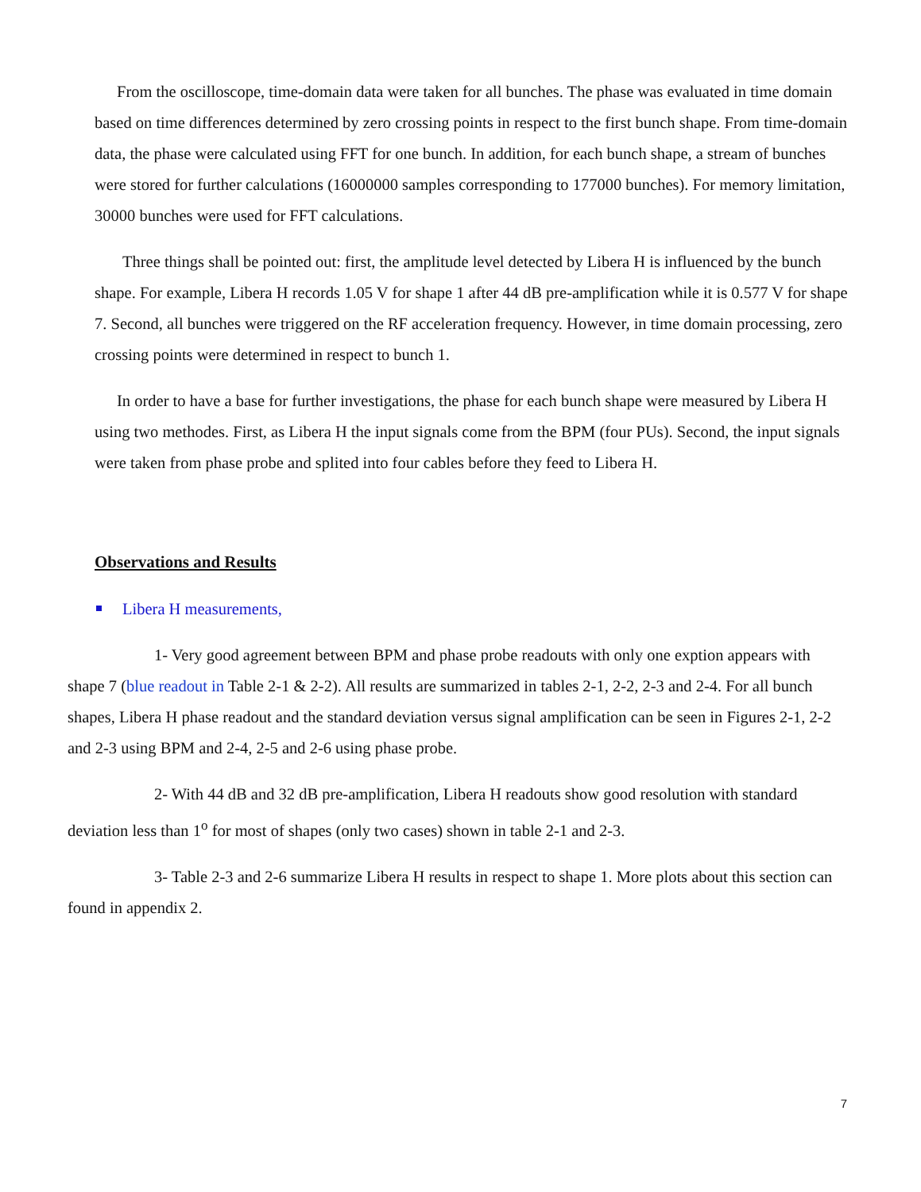From the oscilloscope, time-domain data were taken for all bunches. The phase was evaluated in time domain based on time differences determined by zero crossing points in respect to the first bunch shape. From time-domain data, the phase were calculated using FFT for one bunch. In addition, for each bunch shape, a stream of bunches were stored for further calculations (16000000 samples corresponding to 177000 bunches). For memory limitation, 30000 bunches were used for FFT calculations.
Three things shall be pointed out: first, the amplitude level detected by Libera H is influenced by the bunch shape. For example, Libera H records 1.05 V for shape 1 after 44 dB pre-amplification while it is 0.577 V for shape 7. Second, all bunches were triggered on the RF acceleration frequency. However, in time domain processing, zero crossing points were determined in respect to bunch 1.
In order to have a base for further investigations, the phase for each bunch shape were measured by Libera H using two methodes. First, as Libera H the input signals come from the BPM (four PUs). Second, the input signals were taken from phase probe and splited into four cables before they feed to Libera H.
Observations and Results
Libera H measurements,
1- Very good agreement between BPM and phase probe readouts with only one exption appears with shape 7 (blue readout in Table 2-1 & 2-2). All results are summarized in tables 2-1, 2-2, 2-3 and 2-4. For all bunch shapes, Libera H phase readout and the standard deviation versus signal amplification can be seen in Figures 2-1, 2-2 and 2-3 using BPM and 2-4, 2-5 and 2-6 using phase probe.
2- With 44 dB and 32 dB pre-amplification, Libera H readouts show good resolution with standard deviation less than 1<sup>o</sup> for most of shapes (only two cases) shown in table 2-1 and 2-3.
3- Table 2-3 and 2-6 summarize Libera H results in respect to shape 1. More plots about this section can found in appendix 2.
7